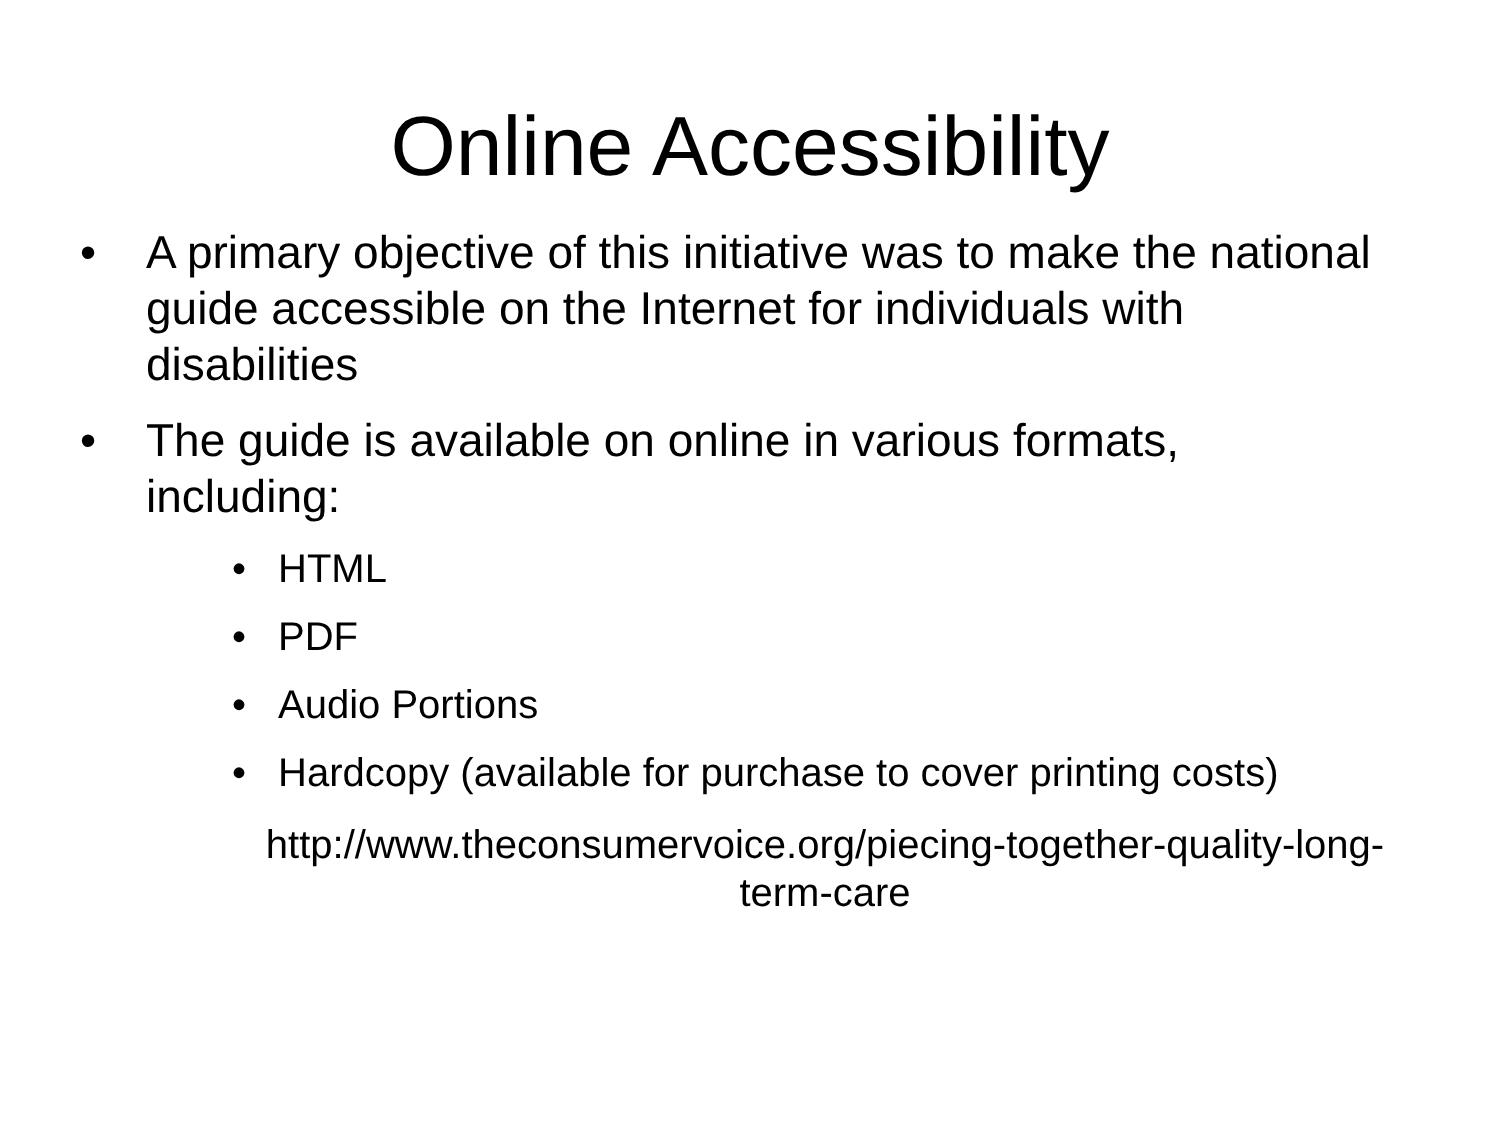Online Accessibility
• A primary objective of this initiative was to make the national guide accessible on the Internet for individuals with disabilities
• The guide is available on online in various formats, including:
• HTML
• PDF
• Audio Portions
• Hardcopy (available for purchase to cover printing costs)
http://www.theconsumervoice.org/piecing-together-quality-long-term-care